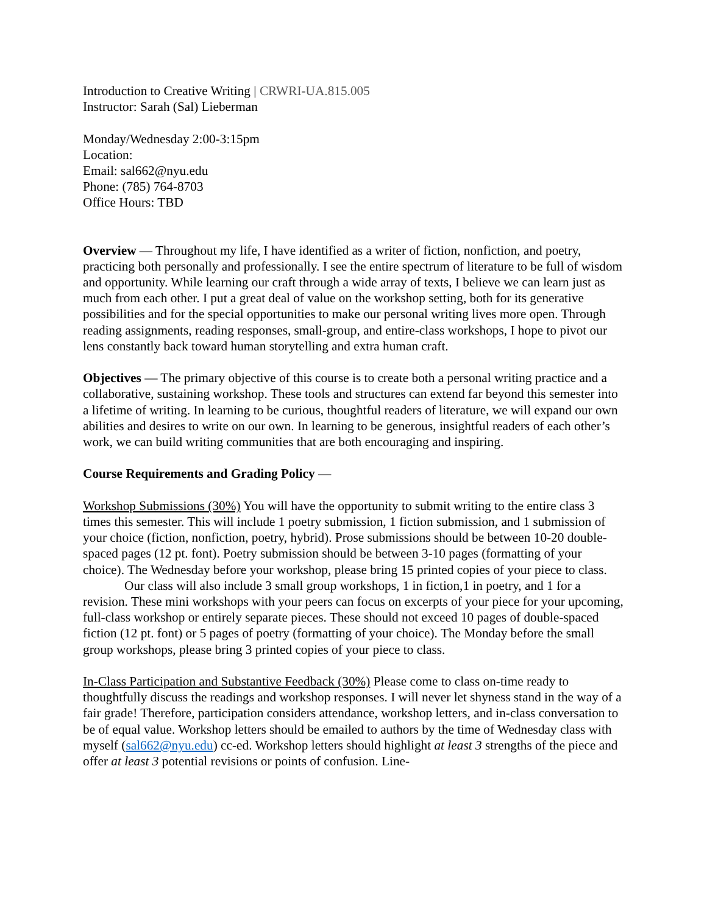Introduction to Creative Writing | CRWRI-UA.815.005
Instructor: Sarah (Sal) Lieberman
Monday/Wednesday 2:00-3:15pm
Location:
Email: sal662@nyu.edu
Phone: (785) 764-8703
Office Hours: TBD
Overview — Throughout my life, I have identified as a writer of fiction, nonfiction, and poetry, practicing both personally and professionally. I see the entire spectrum of literature to be full of wisdom and opportunity. While learning our craft through a wide array of texts, I believe we can learn just as much from each other. I put a great deal of value on the workshop setting, both for its generative possibilities and for the special opportunities to make our personal writing lives more open. Through reading assignments, reading responses, small-group, and entire-class workshops, I hope to pivot our lens constantly back toward human storytelling and extra human craft.
Objectives — The primary objective of this course is to create both a personal writing practice and a collaborative, sustaining workshop. These tools and structures can extend far beyond this semester into a lifetime of writing. In learning to be curious, thoughtful readers of literature, we will expand our own abilities and desires to write on our own. In learning to be generous, insightful readers of each other’s work, we can build writing communities that are both encouraging and inspiring.
Course Requirements and Grading Policy —
Workshop Submissions (30%) You will have the opportunity to submit writing to the entire class 3 times this semester. This will include 1 poetry submission, 1 fiction submission, and 1 submission of your choice (fiction, nonfiction, poetry, hybrid). Prose submissions should be between 10-20 double-spaced pages (12 pt. font). Poetry submission should be between 3-10 pages (formatting of your choice). The Wednesday before your workshop, please bring 15 printed copies of your piece to class.
Our class will also include 3 small group workshops, 1 in fiction,1 in poetry, and 1 for a revision. These mini workshops with your peers can focus on excerpts of your piece for your upcoming, full-class workshop or entirely separate pieces. These should not exceed 10 pages of double-spaced fiction (12 pt. font) or 5 pages of poetry (formatting of your choice). The Monday before the small group workshops, please bring 3 printed copies of your piece to class.
In-Class Participation and Substantive Feedback (30%) Please come to class on-time ready to thoughtfully discuss the readings and workshop responses. I will never let shyness stand in the way of a fair grade! Therefore, participation considers attendance, workshop letters, and in-class conversation to be of equal value. Workshop letters should be emailed to authors by the time of Wednesday class with myself (sal662@nyu.edu) cc-ed. Workshop letters should highlight at least 3 strengths of the piece and offer at least 3 potential revisions or points of confusion. Line-